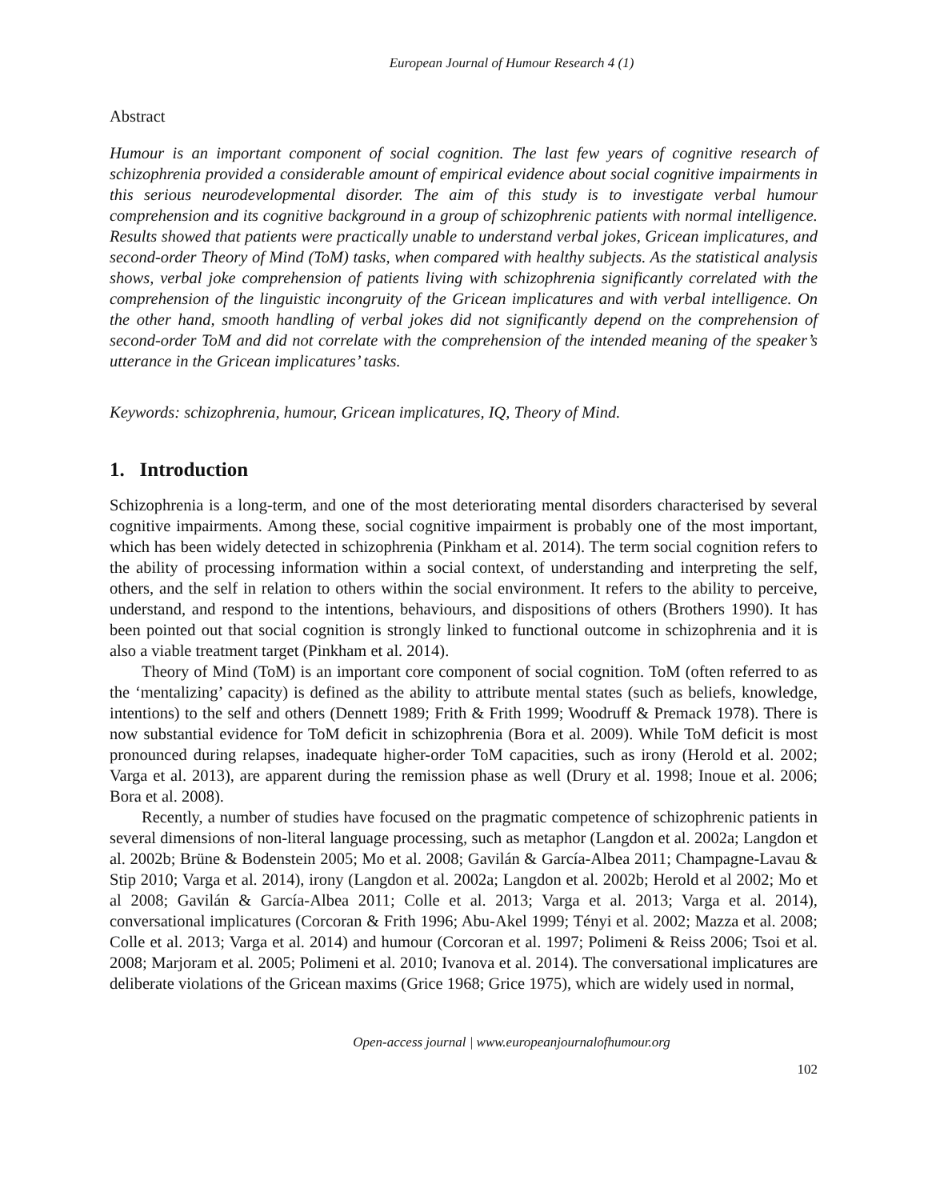European Journal of Humour Research 4 (1)
Abstract
Humour is an important component of social cognition. The last few years of cognitive research of schizophrenia provided a considerable amount of empirical evidence about social cognitive impairments in this serious neurodevelopmental disorder. The aim of this study is to investigate verbal humour comprehension and its cognitive background in a group of schizophrenic patients with normal intelligence. Results showed that patients were practically unable to understand verbal jokes, Gricean implicatures, and second-order Theory of Mind (ToM) tasks, when compared with healthy subjects. As the statistical analysis shows, verbal joke comprehension of patients living with schizophrenia significantly correlated with the comprehension of the linguistic incongruity of the Gricean implicatures and with verbal intelligence. On the other hand, smooth handling of verbal jokes did not significantly depend on the comprehension of second-order ToM and did not correlate with the comprehension of the intended meaning of the speaker’s utterance in the Gricean implicatures’ tasks.
Keywords: schizophrenia, humour, Gricean implicatures, IQ, Theory of Mind.
1. Introduction
Schizophrenia is a long-term, and one of the most deteriorating mental disorders characterised by several cognitive impairments. Among these, social cognitive impairment is probably one of the most important, which has been widely detected in schizophrenia (Pinkham et al. 2014). The term social cognition refers to the ability of processing information within a social context, of understanding and interpreting the self, others, and the self in relation to others within the social environment. It refers to the ability to perceive, understand, and respond to the intentions, behaviours, and dispositions of others (Brothers 1990). It has been pointed out that social cognition is strongly linked to functional outcome in schizophrenia and it is also a viable treatment target (Pinkham et al. 2014).
Theory of Mind (ToM) is an important core component of social cognition. ToM (often referred to as the ‘mentalizing’ capacity) is defined as the ability to attribute mental states (such as beliefs, knowledge, intentions) to the self and others (Dennett 1989; Frith & Frith 1999; Woodruff & Premack 1978). There is now substantial evidence for ToM deficit in schizophrenia (Bora et al. 2009). While ToM deficit is most pronounced during relapses, inadequate higher-order ToM capacities, such as irony (Herold et al. 2002; Varga et al. 2013), are apparent during the remission phase as well (Drury et al. 1998; Inoue et al. 2006; Bora et al. 2008).
Recently, a number of studies have focused on the pragmatic competence of schizophrenic patients in several dimensions of non-literal language processing, such as metaphor (Langdon et al. 2002a; Langdon et al. 2002b; Brüne & Bodenstein 2005; Mo et al. 2008; Gavilán & García-Albea 2011; Champagne-Lavau & Stip 2010; Varga et al. 2014), irony (Langdon et al. 2002a; Langdon et al. 2002b; Herold et al 2002; Mo et al 2008; Gavilán & García-Albea 2011; Colle et al. 2013; Varga et al. 2013; Varga et al. 2014), conversational implicatures (Corcoran & Frith 1996; Abu-Akel 1999; Tényi et al. 2002; Mazza et al. 2008; Colle et al. 2013; Varga et al. 2014) and humour (Corcoran et al. 1997; Polimeni & Reiss 2006; Tsoi et al. 2008; Marjoram et al. 2005; Polimeni et al. 2010; Ivanova et al. 2014). The conversational implicatures are deliberate violations of the Gricean maxims (Grice 1968; Grice 1975), which are widely used in normal,
Open-access journal | www.europeanjournalofhumour.org
102